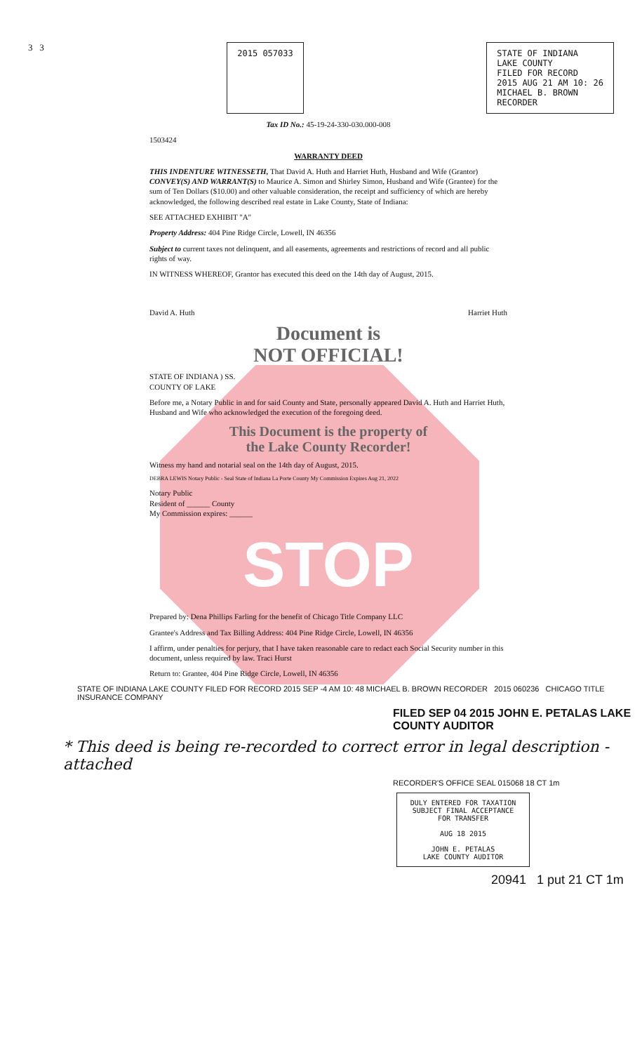3 3
2015 057033 STATE OF INDIANA
LAKE COUNTY
FILED FOR RECORD
2015 AUG 21 AM 10: 26
MICHAEL B. BROWN
RECORDER
Tax ID No.: 45-19-24-330-030.000-008
1503424
WARRANTY DEED
THIS INDENTURE WITNESSETH, That David A. Huth and Harriet Huth, Husband and Wife (Grantor) CONVEY(S) AND WARRANT(S) to Maurice A. Simon and Shirley Simon, Husband and Wife (Grantee) for the sum of Ten Dollars ($10.00) and other valuable consideration, the receipt and sufficiency of which are hereby acknowledged, the following described real estate in Lake County, State of Indiana:
SEE ATTACHED EXHIBIT "A"
Property Address: 404 Pine Ridge Circle, Lowell, IN 46356
Subject to current taxes not delinquent, and all easements, agreements and restrictions of record and all public rights of way.
IN WITNESS WHEREOF, Grantor has executed this deed on the 14th day of August, 2015.
David A. Huth Harriet Huth
Document is
NOT OFFICIAL!
STATE OF INDIANA ) SS.
COUNTY OF LAKE
Before me, a Notary Public in and for said County and State, personally appeared David A. Huth and Harriet Huth, Husband and Wife who acknowledged the execution of the foregoing deed.
This Document is the property of
the Lake County Recorder!
Witness my hand and notarial seal on the 14th day of August, 2015.
DEBRA LEWIS Notary Public - Seal State of Indiana La Porte County My Commission Expires Aug 21, 2022
Notary Public
Resident of ______ County
My Commission expires: ______
STOP
Prepared by: Dena Phillips Farling for the benefit of Chicago Title Company LLC
Grantee's Address and Tax Billing Address: 404 Pine Ridge Circle, Lowell, IN 46356
I affirm, under penalties for perjury, that I have taken reasonable care to redact each Social Security number in this document, unless required by law. Traci Hurst
Return to: Grantee, 404 Pine Ridge Circle, Lowell, IN 46356
STATE OF INDIANA LAKE COUNTY FILED FOR RECORD 2015 SEP -4 AM 10: 48 MICHAEL B. BROWN RECORDER 2015 060236 CHICAGO TITLE INSURANCE COMPANY
FILED SEP 04 2015 JOHN E. PETALAS LAKE COUNTY AUDITOR
* This deed is being re-recorded to correct error in legal description - attached
RECORDER'S OFFICE SEAL 015068 18 CT 1m
DULY ENTERED FOR TAXATION SUBJECT FINAL ACCEPTANCE FOR TRANSFER
AUG 18 2015
JOHN E. PETALAS
LAKE COUNTY AUDITOR
20941 1 put 21 CT 1m